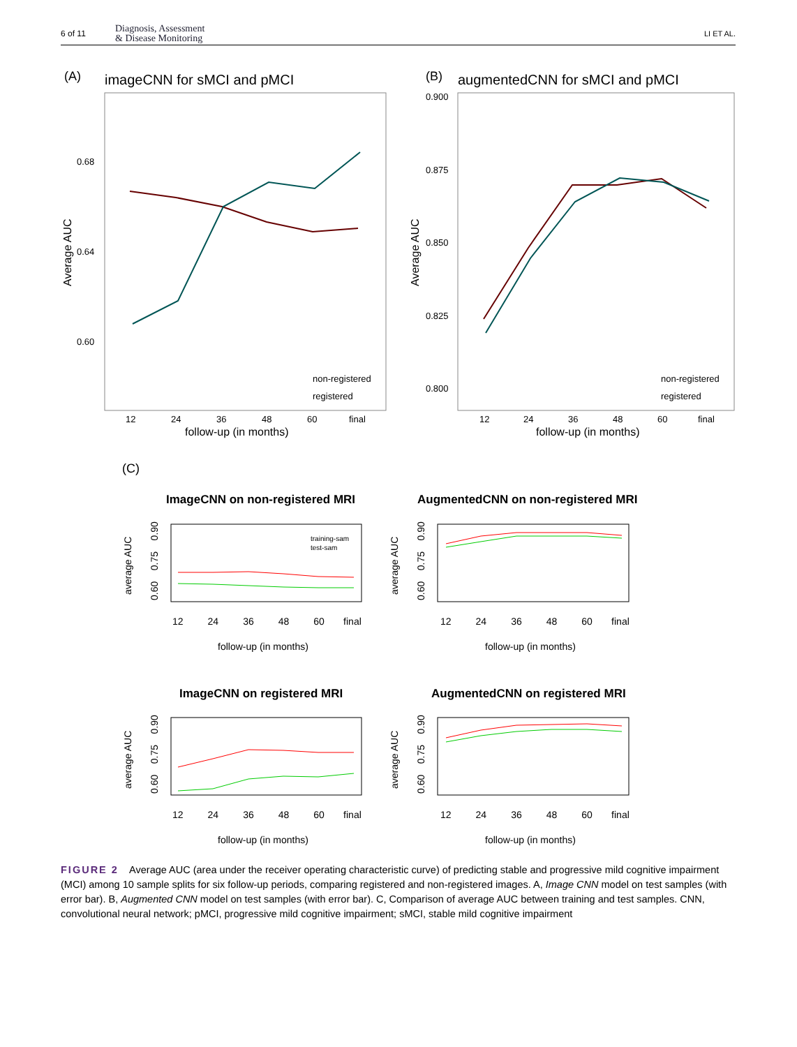6 of 11 Diagnosis, Assessment
& Disease Monitoring
LI ET AL.
(A)
imageCNN for sMCI and pMCI
0.68
0.64
0.60
Average AUC
12
24
36
48
60
final
follow-up (in months)
non-registered
registered
(B)
augmentedCNN for sMCI and pMCI
0.900
0.875
0.850
0.825
0.800
Average AUC
12
24
36
48
60
final
follow-up (in months)
non-registered
registered
(C)
ImageCNN on non-registered MRI
AugmentedCNN on non-registered MRI
training-sam
test-sam
ImageCNN on registered MRI
AugmentedCNN on registered MRI
average AUC
average AUC
average AUC
average AUC
12 24 36 48 60 final
12 24 36 48 60 final
12 24 36 48 60 final
12 24 36 48 60 final
follow-up (in months)
follow-up (in months)
follow-up (in months)
follow-up (in months)
0.60 0.75 0.90
0.60 0.75 0.90
0.60 0.75 0.90
0.60 0.75 0.90
FIGURE 2 Average AUC (area under the receiver operating characteristic curve) of predicting stable and progressive mild cognitive impairment (MCI) among 10 sample splits for six follow-up periods, comparing registered and non-registered images. A, Image CNN model on test samples (with error bar). B, Augmented CNN model on test samples (with error bar). C, Comparison of average AUC between training and test samples. CNN, convolutional neural network; pMCI, progressive mild cognitive impairment; sMCI, stable mild cognitive impairment